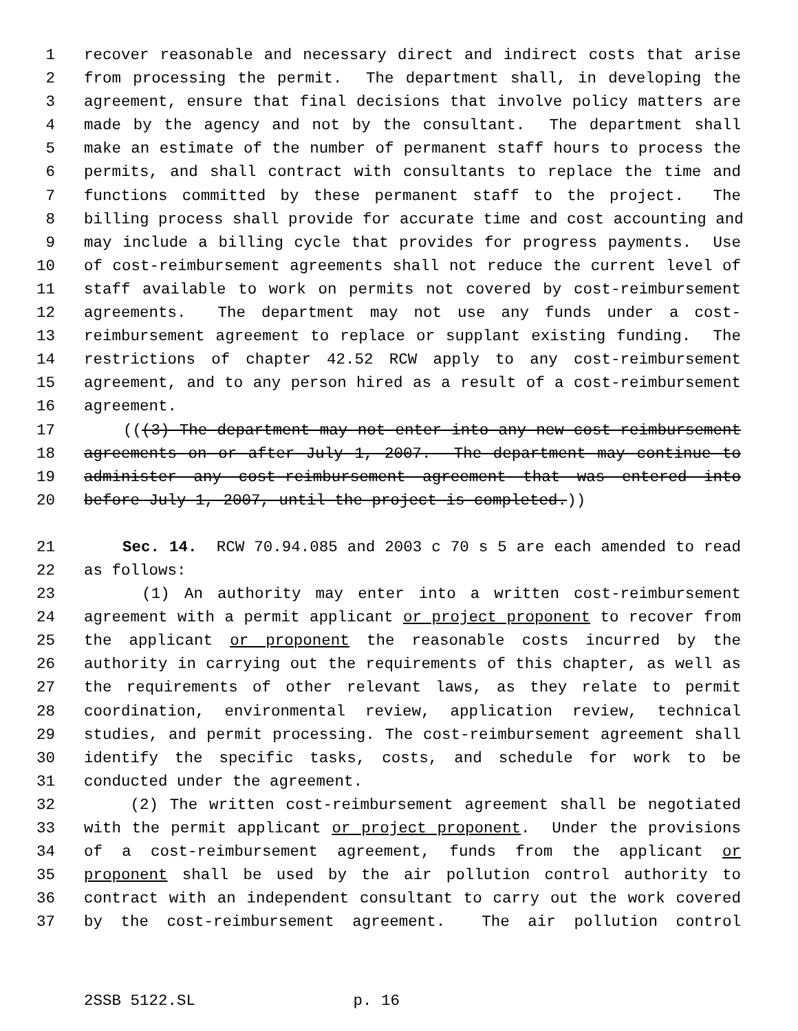1 recover reasonable and necessary direct and indirect costs that arise
2 from processing the permit. The department shall, in developing the
3 agreement, ensure that final decisions that involve policy matters are
4 made by the agency and not by the consultant. The department shall
5 make an estimate of the number of permanent staff hours to process the
6 permits, and shall contract with consultants to replace the time and
7 functions committed by these permanent staff to the project. The
8 billing process shall provide for accurate time and cost accounting and
9 may include a billing cycle that provides for progress payments. Use
10 of cost-reimbursement agreements shall not reduce the current level of
11 staff available to work on permits not covered by cost-reimbursement
12 agreements. The department may not use any funds under a cost-
13 reimbursement agreement to replace or supplant existing funding. The
14 restrictions of chapter 42.52 RCW apply to any cost-reimbursement
15 agreement, and to any person hired as a result of a cost-reimbursement
16 agreement.
17 (((3) The department may not enter into any new cost-reimbursement
18 agreements on or after July 1, 2007. The department may continue to
19 administer any cost-reimbursement agreement that was entered into
20 before July 1, 2007, until the project is completed.))
21 Sec. 14. RCW 70.94.085 and 2003 c 70 s 5 are each amended to read
22 as follows:
23 (1) An authority may enter into a written cost-reimbursement
24 agreement with a permit applicant or project proponent to recover from
25 the applicant or proponent the reasonable costs incurred by the
26 authority in carrying out the requirements of this chapter, as well as
27 the requirements of other relevant laws, as they relate to permit
28 coordination, environmental review, application review, technical
29 studies, and permit processing. The cost-reimbursement agreement shall
30 identify the specific tasks, costs, and schedule for work to be
31 conducted under the agreement.
32 (2) The written cost-reimbursement agreement shall be negotiated
33 with the permit applicant or project proponent. Under the provisions
34 of a cost-reimbursement agreement, funds from the applicant or
35 proponent shall be used by the air pollution control authority to
36 contract with an independent consultant to carry out the work covered
37 by the cost-reimbursement agreement. The air pollution control
2SSB 5122.SL p. 16